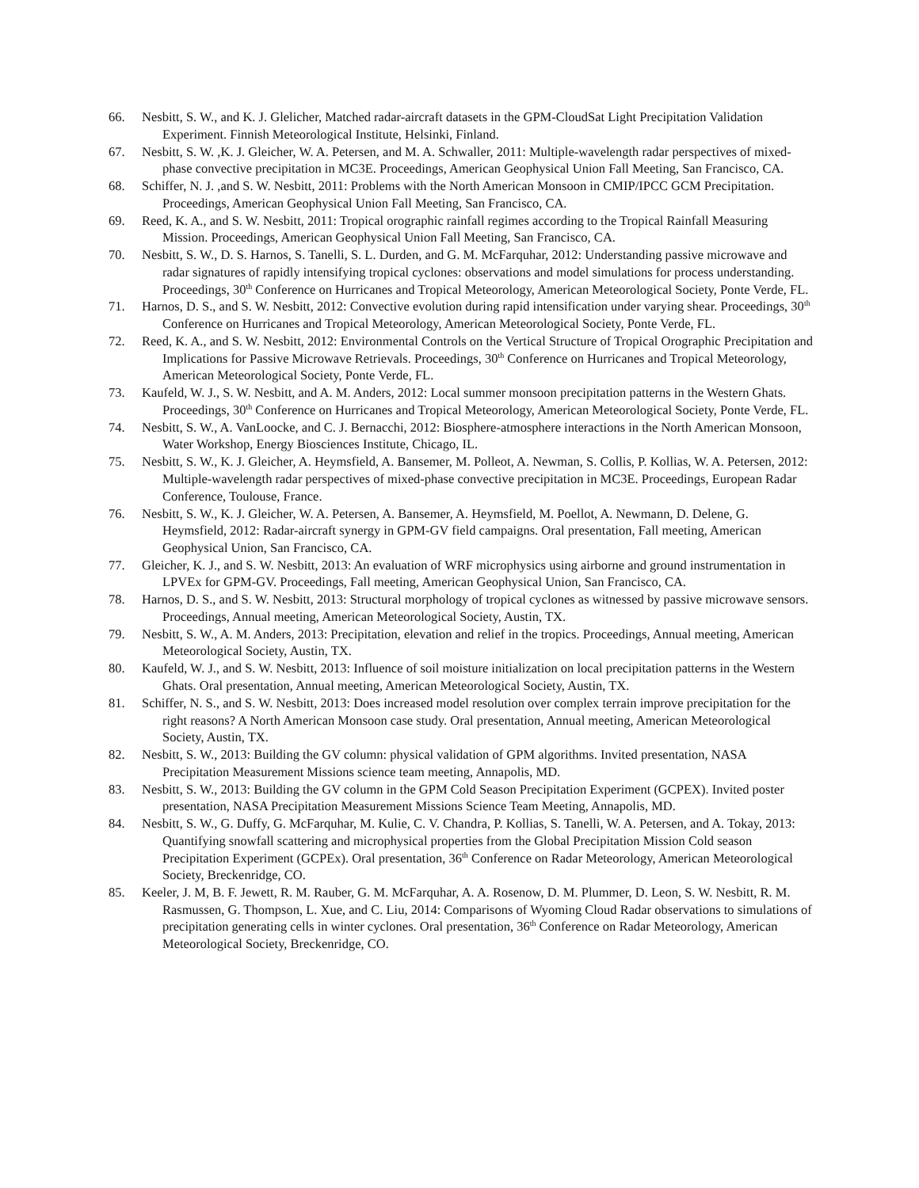66. Nesbitt, S. W., and K. J. Glelicher, Matched radar-aircraft datasets in the GPM-CloudSat Light Precipitation Validation Experiment. Finnish Meteorological Institute, Helsinki, Finland.
67. Nesbitt, S. W. ,K. J. Gleicher, W. A. Petersen, and M. A. Schwaller, 2011: Multiple-wavelength radar perspectives of mixed-phase convective precipitation in MC3E. Proceedings, American Geophysical Union Fall Meeting, San Francisco, CA.
68. Schiffer, N. J. ,and S. W. Nesbitt, 2011: Problems with the North American Monsoon in CMIP/IPCC GCM Precipitation. Proceedings, American Geophysical Union Fall Meeting, San Francisco, CA.
69. Reed, K. A., and S. W. Nesbitt, 2011: Tropical orographic rainfall regimes according to the Tropical Rainfall Measuring Mission. Proceedings, American Geophysical Union Fall Meeting, San Francisco, CA.
70. Nesbitt, S. W., D. S. Harnos, S. Tanelli, S. L. Durden, and G. M. McFarquhar, 2012: Understanding passive microwave and radar signatures of rapidly intensifying tropical cyclones: observations and model simulations for process understanding. Proceedings, 30<sup>th</sup> Conference on Hurricanes and Tropical Meteorology, American Meteorological Society, Ponte Verde, FL.
71. Harnos, D. S., and S. W. Nesbitt, 2012: Convective evolution during rapid intensification under varying shear. Proceedings, 30<sup>th</sup> Conference on Hurricanes and Tropical Meteorology, American Meteorological Society, Ponte Verde, FL.
72. Reed, K. A., and S. W. Nesbitt, 2012: Environmental Controls on the Vertical Structure of Tropical Orographic Precipitation and Implications for Passive Microwave Retrievals. Proceedings, 30<sup>th</sup> Conference on Hurricanes and Tropical Meteorology, American Meteorological Society, Ponte Verde, FL.
73. Kaufeld, W. J., S. W. Nesbitt, and A. M. Anders, 2012: Local summer monsoon precipitation patterns in the Western Ghats. Proceedings, 30<sup>th</sup> Conference on Hurricanes and Tropical Meteorology, American Meteorological Society, Ponte Verde, FL.
74. Nesbitt, S. W., A. VanLoocke, and C. J. Bernacchi, 2012: Biosphere-atmosphere interactions in the North American Monsoon, Water Workshop, Energy Biosciences Institute, Chicago, IL.
75. Nesbitt, S. W., K. J. Gleicher, A. Heymsfield, A. Bansemer, M. Polleot, A. Newman, S. Collis, P. Kollias, W. A. Petersen, 2012: Multiple-wavelength radar perspectives of mixed-phase convective precipitation in MC3E. Proceedings, European Radar Conference, Toulouse, France.
76. Nesbitt, S. W., K. J. Gleicher, W. A. Petersen, A. Bansemer, A. Heymsfield, M. Poellot, A. Newmann, D. Delene, G. Heymsfield, 2012: Radar-aircraft synergy in GPM-GV field campaigns. Oral presentation, Fall meeting, American Geophysical Union, San Francisco, CA.
77. Gleicher, K. J., and S. W. Nesbitt, 2013: An evaluation of WRF microphysics using airborne and ground instrumentation in LPVEx for GPM-GV. Proceedings, Fall meeting, American Geophysical Union, San Francisco, CA.
78. Harnos, D. S., and S. W. Nesbitt, 2013: Structural morphology of tropical cyclones as witnessed by passive microwave sensors. Proceedings, Annual meeting, American Meteorological Society, Austin, TX.
79. Nesbitt, S. W., A. M. Anders, 2013: Precipitation, elevation and relief in the tropics. Proceedings, Annual meeting, American Meteorological Society, Austin, TX.
80. Kaufeld, W. J., and S. W. Nesbitt, 2013: Influence of soil moisture initialization on local precipitation patterns in the Western Ghats. Oral presentation, Annual meeting, American Meteorological Society, Austin, TX.
81. Schiffer, N. S., and S. W. Nesbitt, 2013: Does increased model resolution over complex terrain improve precipitation for the right reasons? A North American Monsoon case study. Oral presentation, Annual meeting, American Meteorological Society, Austin, TX.
82. Nesbitt, S. W., 2013: Building the GV column: physical validation of GPM algorithms. Invited presentation, NASA Precipitation Measurement Missions science team meeting, Annapolis, MD.
83. Nesbitt, S. W., 2013: Building the GV column in the GPM Cold Season Precipitation Experiment (GCPEX). Invited poster presentation, NASA Precipitation Measurement Missions Science Team Meeting, Annapolis, MD.
84. Nesbitt, S. W., G. Duffy, G. McFarquhar, M. Kulie, C. V. Chandra, P. Kollias, S. Tanelli, W. A. Petersen, and A. Tokay, 2013: Quantifying snowfall scattering and microphysical properties from the Global Precipitation Mission Cold season Precipitation Experiment (GCPEx). Oral presentation, 36<sup>th</sup> Conference on Radar Meteorology, American Meteorological Society, Breckenridge, CO.
85. Keeler, J. M, B. F. Jewett, R. M. Rauber, G. M. McFarquhar, A. A. Rosenow, D. M. Plummer, D. Leon, S. W. Nesbitt, R. M. Rasmussen, G. Thompson, L. Xue, and C. Liu, 2014: Comparisons of Wyoming Cloud Radar observations to simulations of precipitation generating cells in winter cyclones. Oral presentation, 36<sup>th</sup> Conference on Radar Meteorology, American Meteorological Society, Breckenridge, CO.